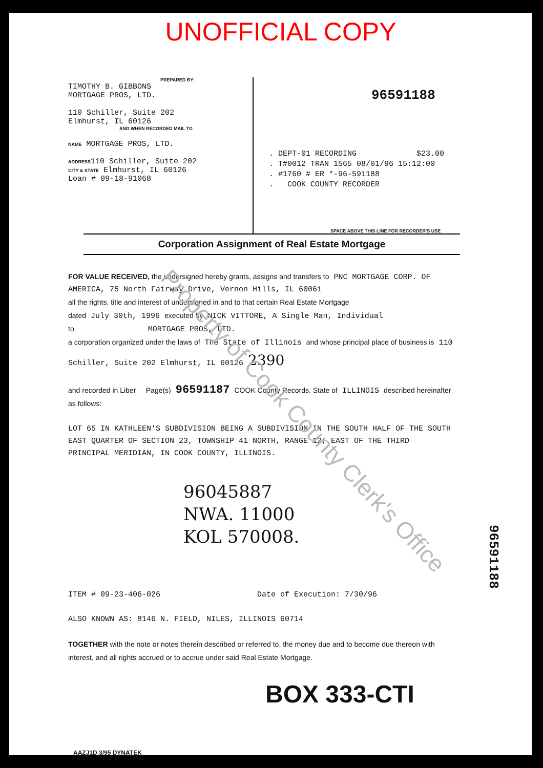UNOFFICIAL COPY
PREPARED BY:
TIMOTHY B. GIBBONS
MORTGAGE PROS, LTD.
110 Schiller, Suite 202
Elmhurst, IL 60126
AND WHEN RECORDED MAIL TO
NAME MORTGAGE PROS, LTD.
ADDRESS110 Schiller, Suite 202
CITY & STATE Elmhurst, IL 60126
Loan # 09-18-91068
96591188
. DEPT-01 RECORDING $23.00
. T#0012 TRAN 1565 08/01/96 15:12:00
. #1760 # ER *-96-591188
. COOK COUNTY RECORDER
SPACE ABOVE THIS LINE FOR RECORDER'S USE
Corporation Assignment of Real Estate Mortgage
FOR VALUE RECEIVED, the undersigned hereby grants, assigns and transfers to PNC MORTGAGE CORP. OF AMERICA, 75 North Fairway Drive, Vernon Hills, IL 60061
all the rights, title and interest of undersigned in and to that certain Real Estate Mortgage
dated July 30th, 1996 executed by NICK VITTORE, A Single Man, Individual
to MORTGAGE PROS, LTD.
a corporation organized under the laws of The State of Illinois and whose principal place of business is 110 Schiller, Suite 202 Elmhurst, IL 60126 2390
and recorded in Liber Page(s) 96591187 COOK County Records. State of ILLINOIS described hereinafter as follows:
LOT 65 IN KATHLEEN'S SUBDIVISION BEING A SUBDIVISION IN THE SOUTH HALF OF THE SOUTH EAST QUARTER OF SECTION 23, TOWNSHIP 41 NORTH, RANGE 12, EAST OF THE THIRD PRINCIPAL MERIDIAN, IN COOK COUNTY, ILLINOIS.
96045887
NWA. 11000
KOL 570008.
ITEM # 09-23-406-026 Date of Execution: 7/30/96
ALSO KNOWN AS: 8146 N. FIELD, NILES, ILLINOIS 60714
TOGETHER with the note or notes therein described or referred to, the money due and to become due thereon with interest, and all rights accrued or to accrue under said Real Estate Mortgage.
BOX 333-CTI
AAZJ1D 3/95 DYNATEK
96591188
Property of Cook County Clerk's Office